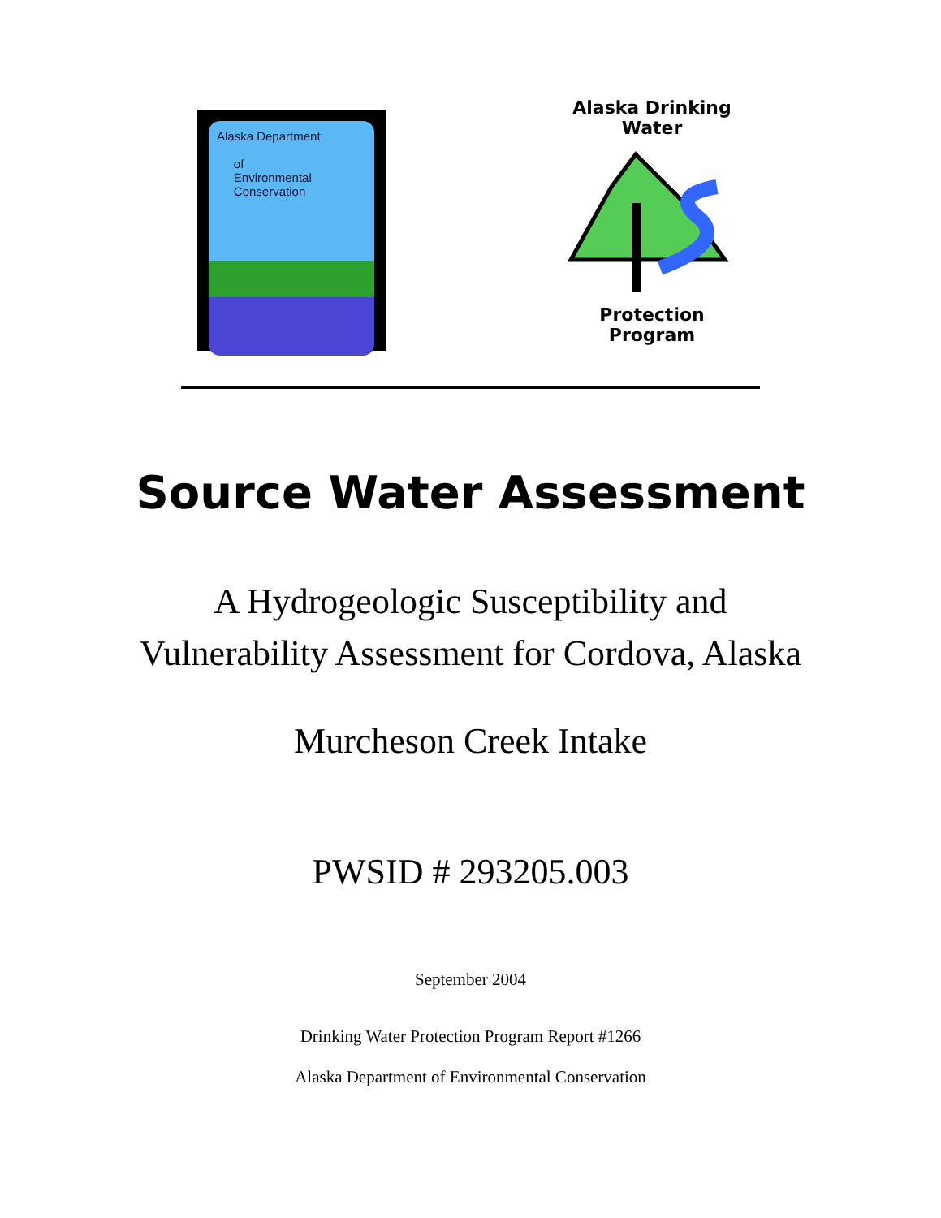Alaska Department
of
Environmental
Conservation
Alaska Drinking Water Protection Program
Source Water Assessment
A Hydrogeologic Susceptibility and
Vulnerability Assessment for Cordova, Alaska
Murcheson Creek Intake
PWSID # 293205.003
September 2004
Drinking Water Protection Program Report #1266
Alaska Department of Environmental Conservation